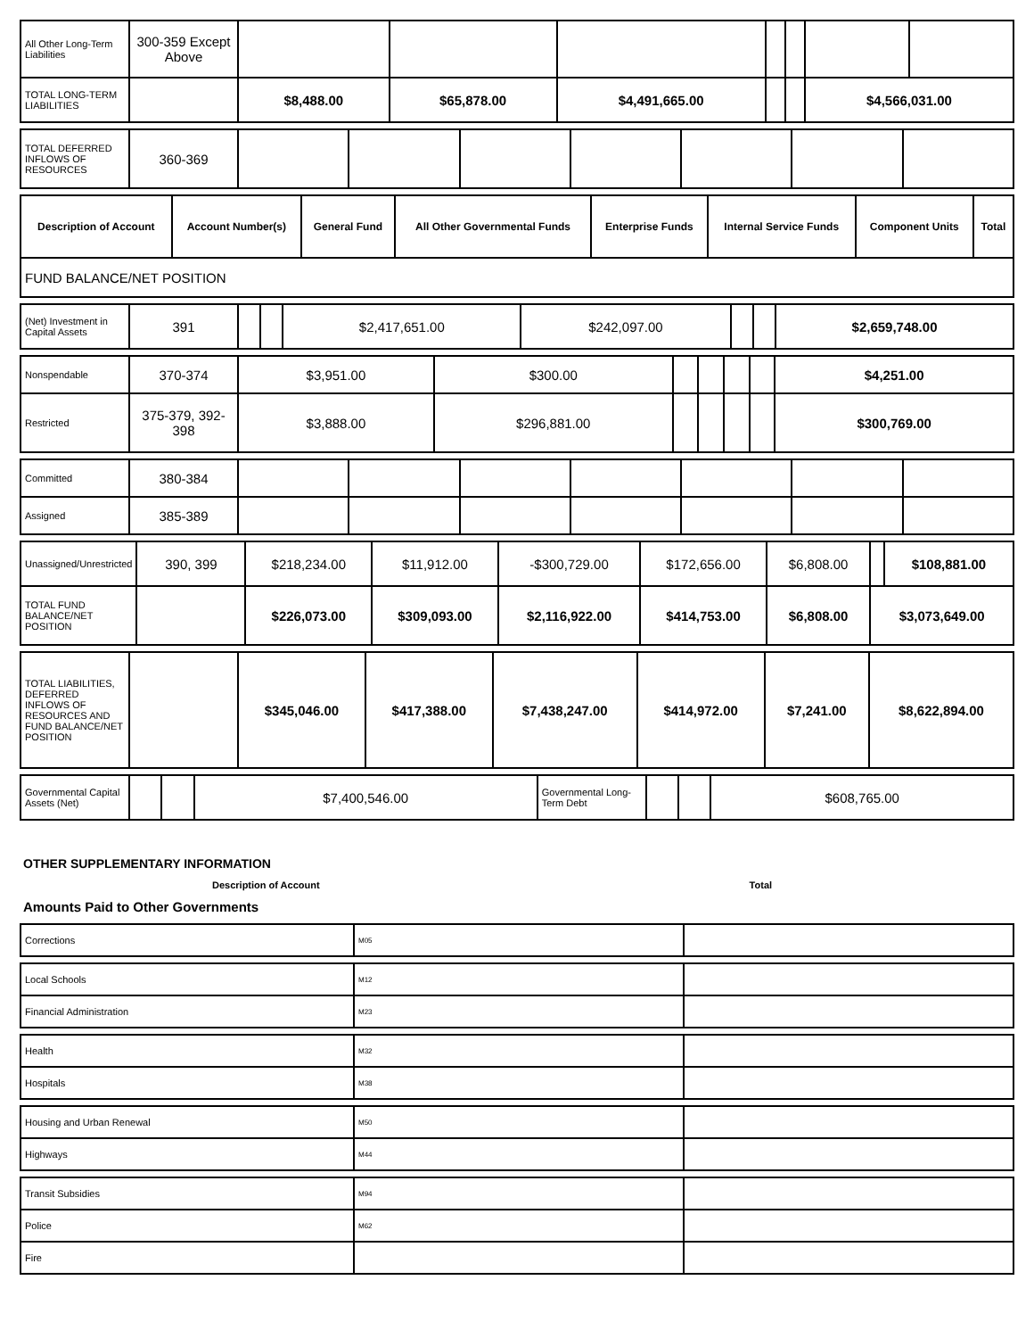| All Other Long-Term Liabilities | 300-359 Except Above | | | | | | | |
| TOTAL LONG-TERM LIABILITIES | | $8,488.00 | $65,878.00 | $4,491,665.00 | | | $4,566,031.00 | |
| TOTAL DEFERRED INFLOWS OF RESOURCES | 360-369 | | | | | | | |
| Description of Account | Account Number(s) | General Fund | All Other Governmental Funds | Enterprise Funds | Internal Service Funds | Component Units | Total |
| --- | --- | --- | --- | --- | --- | --- | --- |
| FUND BALANCE/NET POSITION | | | | | | | |
| (Net) Investment in Capital Assets | 391 | | | $2,417,651.00 | $242,097.00 | | | $2,659,748.00 |
| Nonspendable | 370-374 | $3,951.00 | $300.00 | | | | | $4,251.00 |
| Restricted | 375-379, 392-398 | $3,888.00 | $296,881.00 | | | | | $300,769.00 |
| Committed | 380-384 | | | | | | | |
| Assigned | 385-389 | | | | | | | |
| Unassigned/Unrestricted | 390, 399 | $218,234.00 | $11,912.00 | -$300,729.00 | $172,656.00 | $6,808.00 | | $108,881.00 |
| TOTAL FUND BALANCE/NET POSITION | | $226,073.00 | $309,093.00 | $2,116,922.00 | $414,753.00 | $6,808.00 | $3,073,649.00 | |
| TOTAL LIABILITIES, DEFERRED INFLOWS OF RESOURCES AND FUND BALANCE/NET POSITION | | $345,046.00 | $417,388.00 | $7,438,247.00 | $414,972.00 | $7,241.00 | $8,622,894.00 |
| Governmental Capital Assets (Net) | | | $7,400,546.00 | Governmental Long-Term Debt | | | $608,765.00 |
OTHER SUPPLEMENTARY INFORMATION
Description of Account Total
Amounts Paid to Other Governments
| Corrections | M05 | |
| Local Schools | M12 | |
| Financial Administration | M23 | |
| Health | M32 | |
| Hospitals | M38 | |
| Housing and Urban Renewal | M50 | |
| Highways | M44 | |
| Transit Subsidies | M94 | |
| Police | M62 | |
| Fire | | |